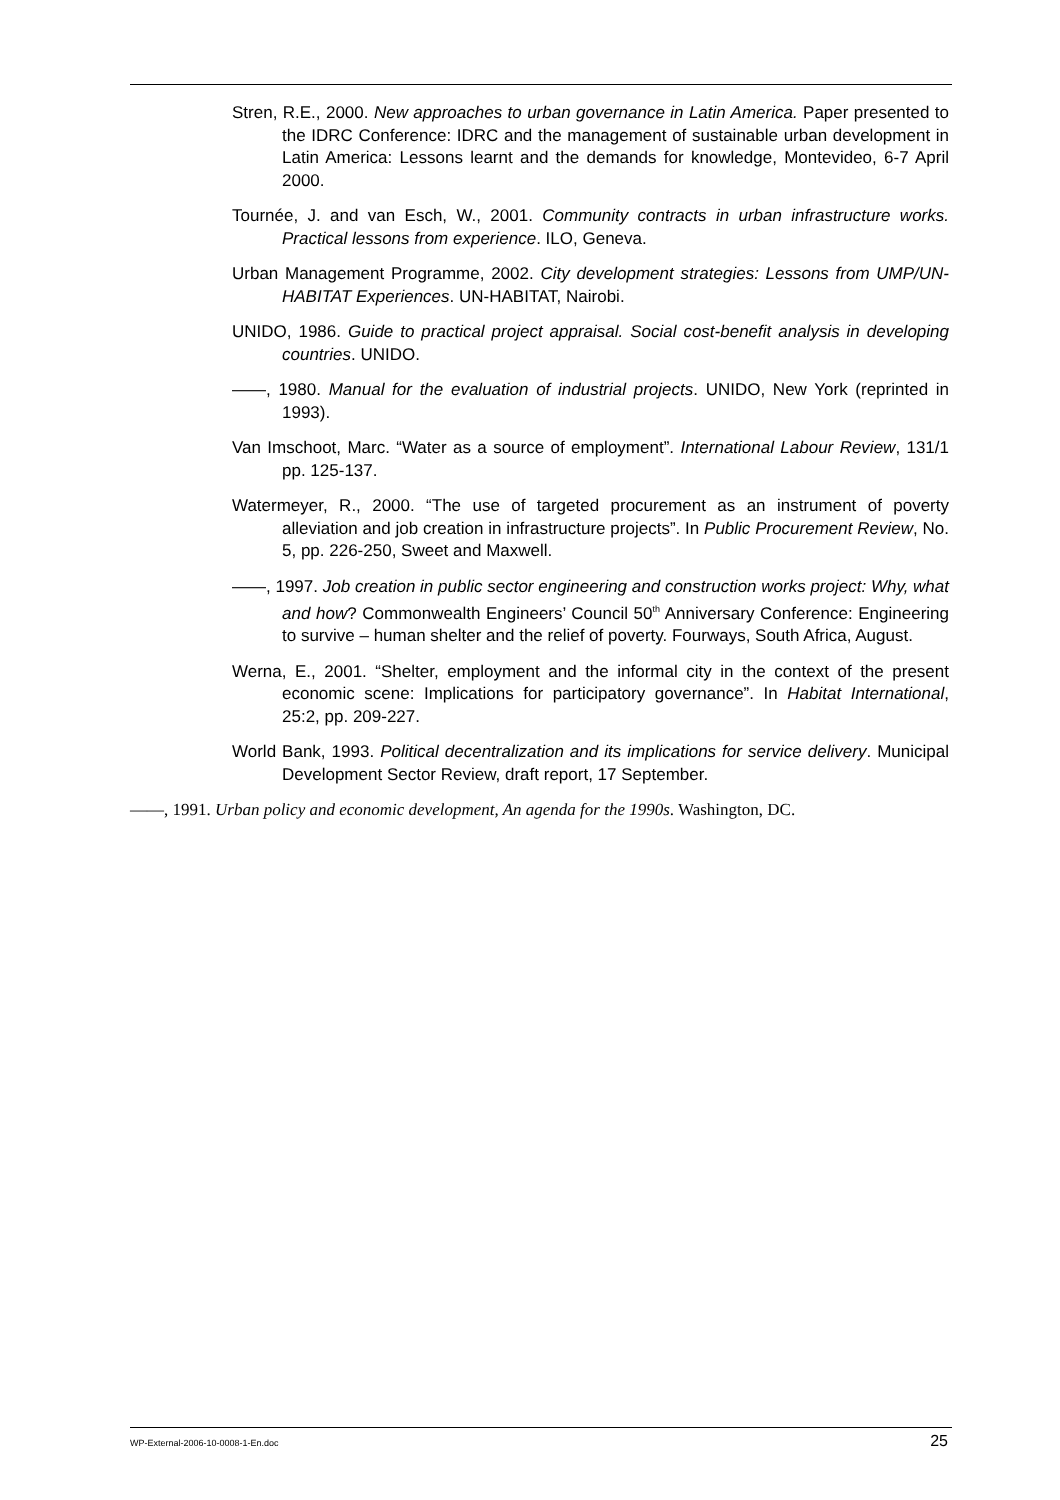Stren, R.E., 2000. New approaches to urban governance in Latin America. Paper presented to the IDRC Conference: IDRC and the management of sustainable urban development in Latin America: Lessons learnt and the demands for knowledge, Montevideo, 6-7 April 2000.
Tournée, J. and van Esch, W., 2001. Community contracts in urban infrastructure works. Practical lessons from experience. ILO, Geneva.
Urban Management Programme, 2002. City development strategies: Lessons from UMP/UN-HABITAT Experiences. UN-HABITAT, Nairobi.
UNIDO, 1986. Guide to practical project appraisal. Social cost-benefit analysis in developing countries. UNIDO.
——, 1980. Manual for the evaluation of industrial projects. UNIDO, New York (reprinted in 1993).
Van Imschoot, Marc. “Water as a source of employment”. International Labour Review, 131/1 pp. 125-137.
Watermeyer, R., 2000. “The use of targeted procurement as an instrument of poverty alleviation and job creation in infrastructure projects”. In Public Procurement Review, No. 5, pp. 226-250, Sweet and Maxwell.
——, 1997. Job creation in public sector engineering and construction works project: Why, what and how? Commonwealth Engineers’ Council 50<sup>th</sup> Anniversary Conference: Engineering to survive – human shelter and the relief of poverty. Fourways, South Africa, August.
Werna, E., 2001. “Shelter, employment and the informal city in the context of the present economic scene: Implications for participatory governance”. In Habitat International, 25:2, pp. 209-227.
World Bank, 1993. Political decentralization and its implications for service delivery. Municipal Development Sector Review, draft report, 17 September.
——, 1991. Urban policy and economic development, An agenda for the 1990s. Washington, DC.
WP-External-2006-10-0008-1-En.doc 25